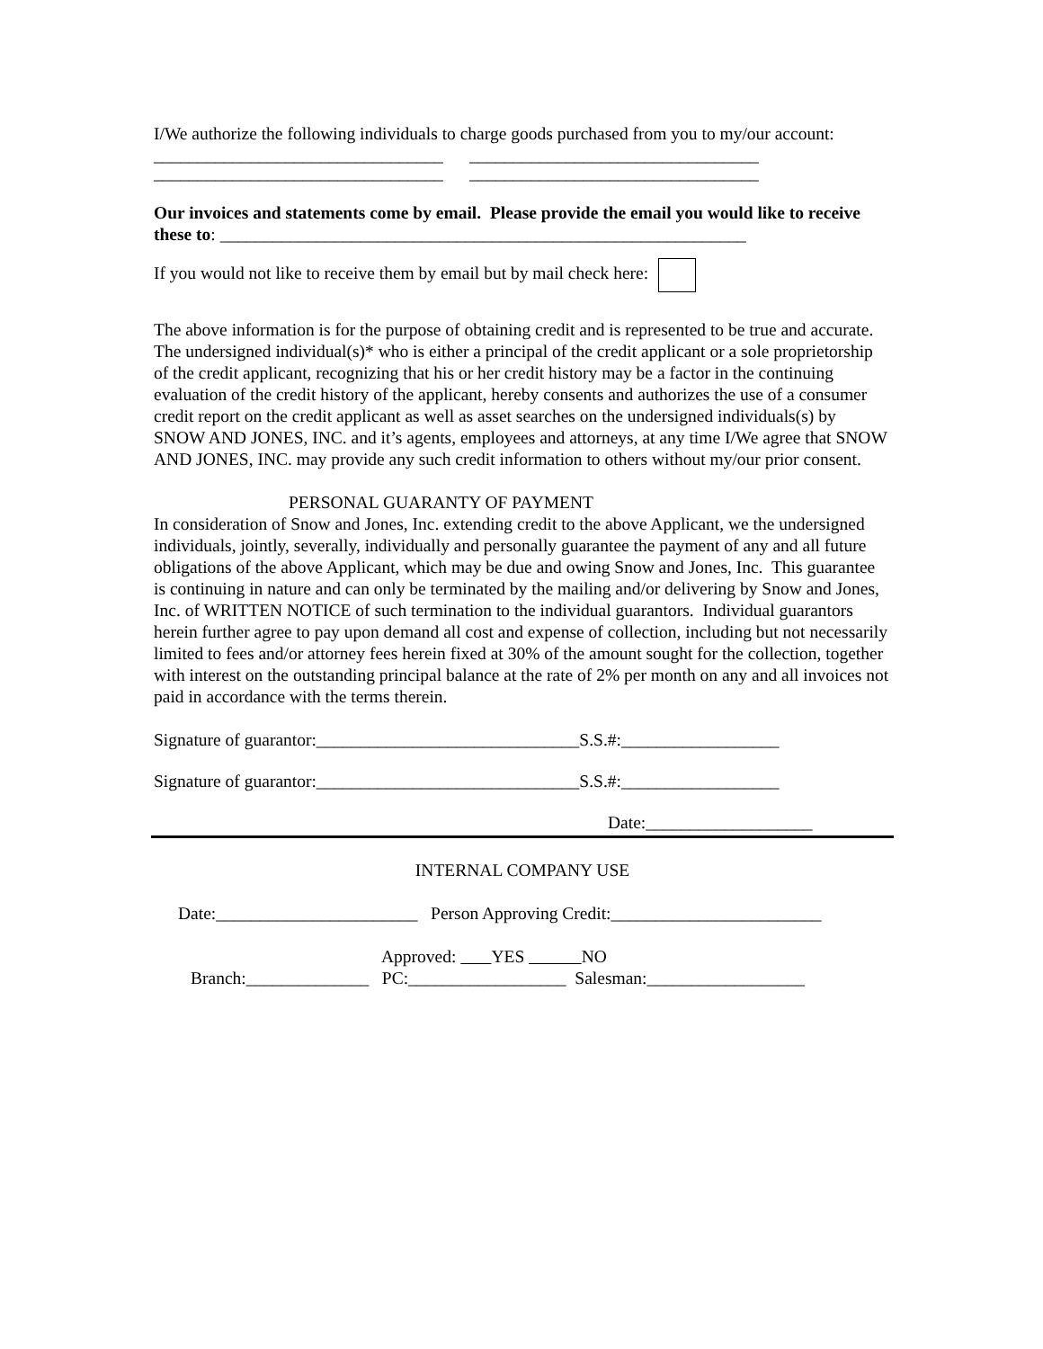I/We authorize the following individuals to charge goods purchased from you to my/our account:
_________________________________ _________________________________
_________________________________ _________________________________
Our invoices and statements come by email. Please provide the email you would like to receive these to: ____________________________________________________________
If you would not like to receive them by email but by mail check here:
The above information is for the purpose of obtaining credit and is represented to be true and accurate.
The undersigned individual(s)* who is either a principal of the credit applicant or a sole proprietorship of the credit applicant, recognizing that his or her credit history may be a factor in the continuing evaluation of the credit history of the applicant, hereby consents and authorizes the use of a consumer credit report on the credit applicant as well as asset searches on the undersigned individuals(s) by SNOW AND JONES, INC. and it’s agents, employees and attorneys, at any time I/We agree that SNOW AND JONES, INC. may provide any such credit information to others without my/our prior consent.
PERSONAL GUARANTY OF PAYMENT
In consideration of Snow and Jones, Inc. extending credit to the above Applicant, we the undersigned individuals, jointly, severally, individually and personally guarantee the payment of any and all future obligations of the above Applicant, which may be due and owing Snow and Jones, Inc. This guarantee is continuing in nature and can only be terminated by the mailing and/or delivering by Snow and Jones, Inc. of WRITTEN NOTICE of such termination to the individual guarantors. Individual guarantors herein further agree to pay upon demand all cost and expense of collection, including but not necessarily limited to fees and/or attorney fees herein fixed at 30% of the amount sought for the collection, together with interest on the outstanding principal balance at the rate of 2% per month on any and all invoices not paid in accordance with the terms therein.
Signature of guarantor:______________________________S.S.#:__________________
Signature of guarantor:______________________________S.S.#:__________________
Date:___________________
INTERNAL COMPANY USE
Date:_______________________ Person Approving Credit:________________________
Approved: YES NO
Branch:______________ PC:__________________ Salesman:__________________